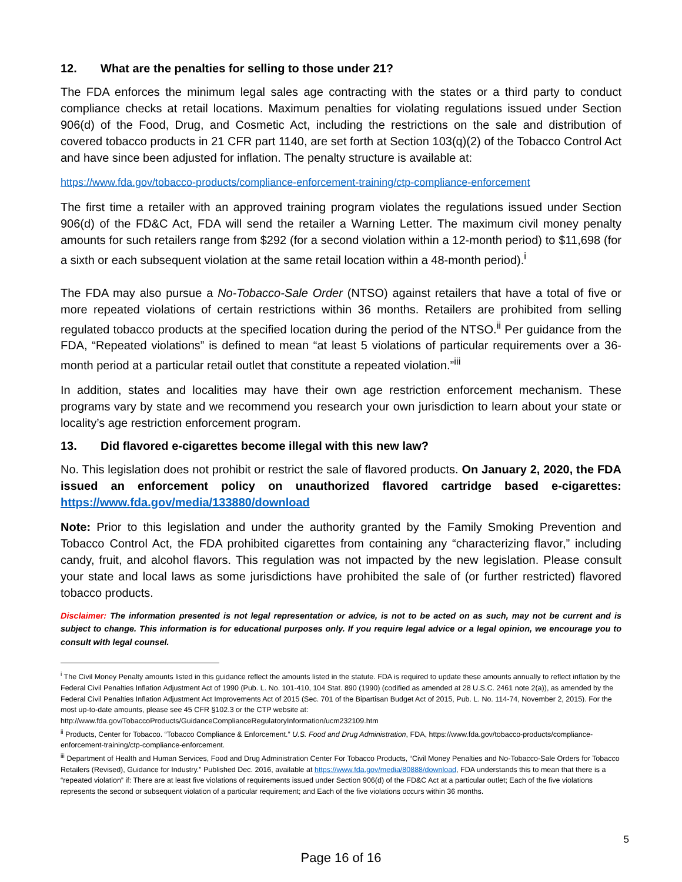12. What are the penalties for selling to those under 21?
The FDA enforces the minimum legal sales age contracting with the states or a third party to conduct compliance checks at retail locations. Maximum penalties for violating regulations issued under Section 906(d) of the Food, Drug, and Cosmetic Act, including the restrictions on the sale and distribution of covered tobacco products in 21 CFR part 1140, are set forth at Section 103(q)(2) of the Tobacco Control Act and have since been adjusted for inflation. The penalty structure is available at:
https://www.fda.gov/tobacco-products/compliance-enforcement-training/ctp-compliance-enforcement
The first time a retailer with an approved training program violates the regulations issued under Section 906(d) of the FD&C Act, FDA will send the retailer a Warning Letter. The maximum civil money penalty amounts for such retailers range from $292 (for a second violation within a 12-month period) to $11,698 (for a sixth or each subsequent violation at the same retail location within a 48-month period).<sup>i</sup>
The FDA may also pursue a No-Tobacco-Sale Order (NTSO) against retailers that have a total of five or more repeated violations of certain restrictions within 36 months. Retailers are prohibited from selling regulated tobacco products at the specified location during the period of the NTSO.<sup>ii</sup> Per guidance from the FDA, “Repeated violations” is defined to mean “at least 5 violations of particular requirements over a 36-month period at a particular retail outlet that constitute a repeated violation.”<sup>iii</sup>
In addition, states and localities may have their own age restriction enforcement mechanism. These programs vary by state and we recommend you research your own jurisdiction to learn about your state or locality’s age restriction enforcement program.
13. Did flavored e-cigarettes become illegal with this new law?
No. This legislation does not prohibit or restrict the sale of flavored products. On January 2, 2020, the FDA issued an enforcement policy on unauthorized flavored cartridge based e-cigarettes: https://www.fda.gov/media/133880/download
Note: Prior to this legislation and under the authority granted by the Family Smoking Prevention and Tobacco Control Act, the FDA prohibited cigarettes from containing any “characterizing flavor,” including candy, fruit, and alcohol flavors. This regulation was not impacted by the new legislation. Please consult your state and local laws as some jurisdictions have prohibited the sale of (or further restricted) flavored tobacco products.
Disclaimer: The information presented is not legal representation or advice, is not to be acted on as such, may not be current and is subject to change. This information is for educational purposes only. If you require legal advice or a legal opinion, we encourage you to consult with legal counsel.
<sup>i</sup> The Civil Money Penalty amounts listed in this guidance reflect the amounts listed in the statute. FDA is required to update these amounts annually to reflect inflation by the Federal Civil Penalties Inflation Adjustment Act of 1990 (Pub. L. No. 101-410, 104 Stat. 890 (1990) (codified as amended at 28 U.S.C. 2461 note 2(a)), as amended by the Federal Civil Penalties Inflation Adjustment Act Improvements Act of 2015 (Sec. 701 of the Bipartisan Budget Act of 2015, Pub. L. No. 114-74, November 2, 2015). For the most up-to-date amounts, please see 45 CFR §102.3 or the CTP website at: http://www.fda.gov/TobaccoProducts/GuidanceComplianceRegulatoryInformation/ucm232109.htm
<sup>ii</sup> Products, Center for Tobacco. “Tobacco Compliance & Enforcement.” U.S. Food and Drug Administration, FDA, https://www.fda.gov/tobacco-products/compliance-enforcement-training/ctp-compliance-enforcement.
<sup>iii</sup> Department of Health and Human Services, Food and Drug Administration Center For Tobacco Products, “Civil Money Penalties and No-Tobacco-Sale Orders for Tobacco Retailers (Revised), Guidance for Industry.” Published Dec. 2016, available at https://www.fda.gov/media/80888/download, FDA understands this to mean that there is a “repeated violation” if: There are at least five violations of requirements issued under Section 906(d) of the FD&C Act at a particular outlet; Each of the five violations represents the second or subsequent violation of a particular requirement; and Each of the five violations occurs within 36 months.
5
Page 16 of 16